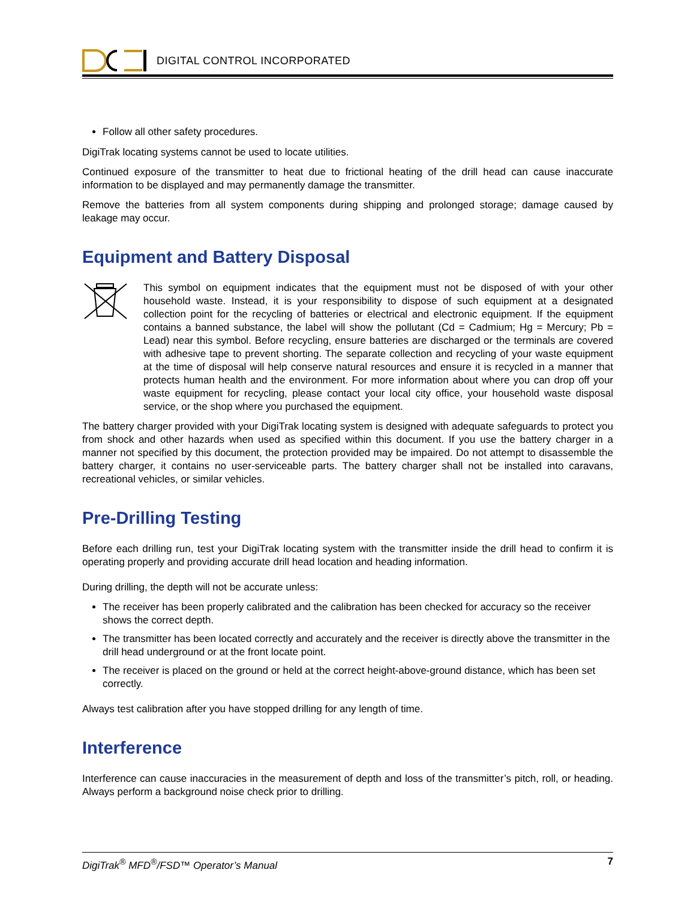DIGITAL CONTROL INCORPORATED
Follow all other safety procedures.
DigiTrak locating systems cannot be used to locate utilities.
Continued exposure of the transmitter to heat due to frictional heating of the drill head can cause inaccurate information to be displayed and may permanently damage the transmitter.
Remove the batteries from all system components during shipping and prolonged storage; damage caused by leakage may occur.
Equipment and Battery Disposal
This symbol on equipment indicates that the equipment must not be disposed of with your other household waste. Instead, it is your responsibility to dispose of such equipment at a designated collection point for the recycling of batteries or electrical and electronic equipment. If the equipment contains a banned substance, the label will show the pollutant (Cd = Cadmium; Hg = Mercury; Pb = Lead) near this symbol. Before recycling, ensure batteries are discharged or the terminals are covered with adhesive tape to prevent shorting. The separate collection and recycling of your waste equipment at the time of disposal will help conserve natural resources and ensure it is recycled in a manner that protects human health and the environment. For more information about where you can drop off your waste equipment for recycling, please contact your local city office, your household waste disposal service, or the shop where you purchased the equipment.
The battery charger provided with your DigiTrak locating system is designed with adequate safeguards to protect you from shock and other hazards when used as specified within this document. If you use the battery charger in a manner not specified by this document, the protection provided may be impaired. Do not attempt to disassemble the battery charger, it contains no user-serviceable parts. The battery charger shall not be installed into caravans, recreational vehicles, or similar vehicles.
Pre-Drilling Testing
Before each drilling run, test your DigiTrak locating system with the transmitter inside the drill head to confirm it is operating properly and providing accurate drill head location and heading information.
During drilling, the depth will not be accurate unless:
The receiver has been properly calibrated and the calibration has been checked for accuracy so the receiver shows the correct depth.
The transmitter has been located correctly and accurately and the receiver is directly above the transmitter in the drill head underground or at the front locate point.
The receiver is placed on the ground or held at the correct height-above-ground distance, which has been set correctly.
Always test calibration after you have stopped drilling for any length of time.
Interference
Interference can cause inaccuracies in the measurement of depth and loss of the transmitter’s pitch, roll, or heading. Always perform a background noise check prior to drilling.
DigiTrak<sup>®</sup> MFD<sup>®</sup>/FSD™ Operator’s Manual 7